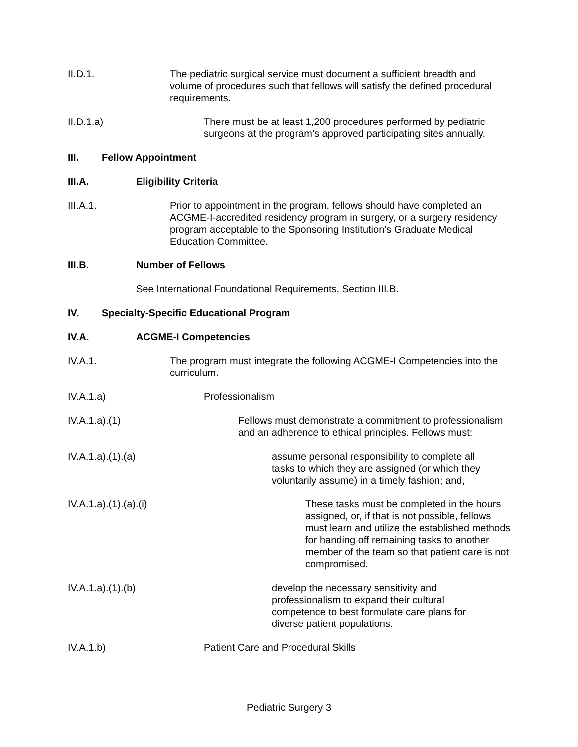II.D.1. The pediatric surgical service must document a sufficient breadth and volume of procedures such that fellows will satisfy the defined procedural requirements.
II.D.1.a) There must be at least 1,200 procedures performed by pediatric surgeons at the program’s approved participating sites annually.
III. Fellow Appointment
III.A. Eligibility Criteria
III.A.1. Prior to appointment in the program, fellows should have completed an ACGME-I-accredited residency program in surgery, or a surgery residency program acceptable to the Sponsoring Institution’s Graduate Medical Education Committee.
III.B. Number of Fellows
See International Foundational Requirements, Section III.B.
IV. Specialty-Specific Educational Program
IV.A. ACGME-I Competencies
IV.A.1. The program must integrate the following ACGME-I Competencies into the curriculum.
IV.A.1.a) Professionalism
IV.A.1.a).(1) Fellows must demonstrate a commitment to professionalism and an adherence to ethical principles. Fellows must:
IV.A.1.a).(1).(a) assume personal responsibility to complete all tasks to which they are assigned (or which they voluntarily assume) in a timely fashion; and,
IV.A.1.a).(1).(a).(i) These tasks must be completed in the hours assigned, or, if that is not possible, fellows must learn and utilize the established methods for handing off remaining tasks to another member of the team so that patient care is not compromised.
IV.A.1.a).(1).(b) develop the necessary sensitivity and professionalism to expand their cultural competence to best formulate care plans for diverse patient populations.
IV.A.1.b) Patient Care and Procedural Skills
Pediatric Surgery 3